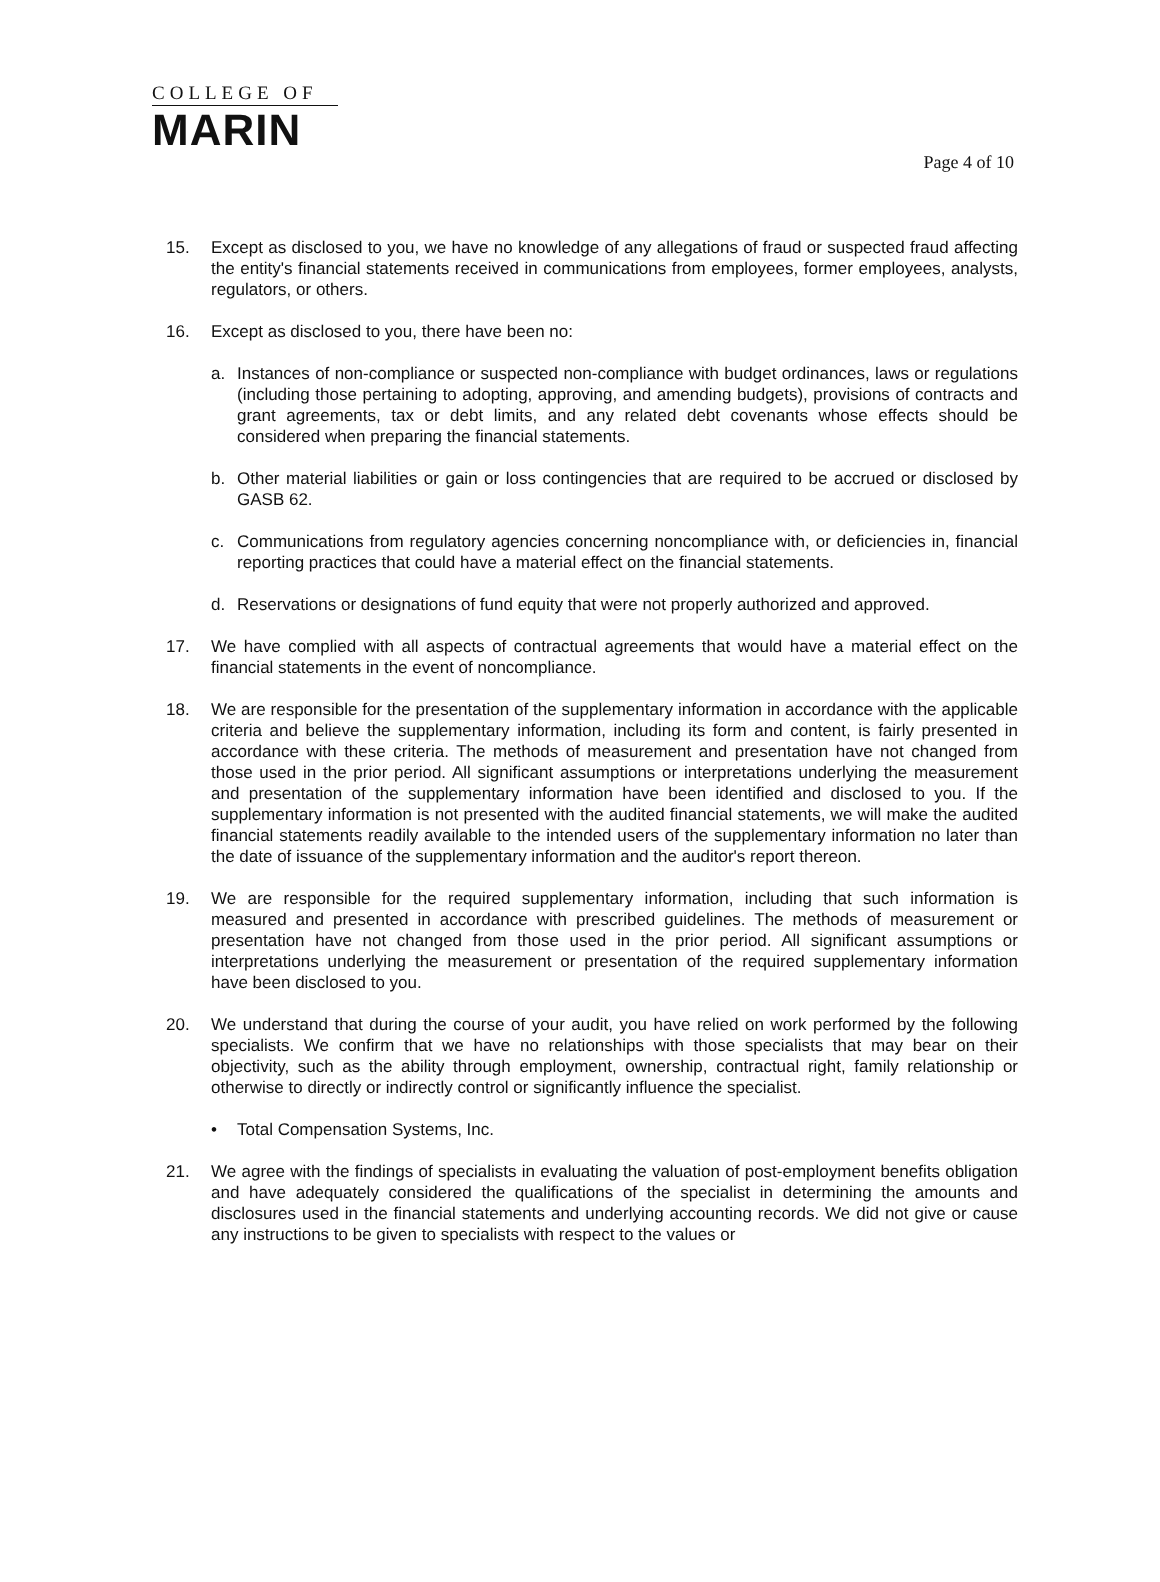COLLEGE OF
MARIN
Page 4 of 10
15. Except as disclosed to you, we have no knowledge of any allegations of fraud or suspected fraud affecting the entity's financial statements received in communications from employees, former employees, analysts, regulators, or others.
16. Except as disclosed to you, there have been no:
a. Instances of non-compliance or suspected non-compliance with budget ordinances, laws or regulations (including those pertaining to adopting, approving, and amending budgets), provisions of contracts and grant agreements, tax or debt limits, and any related debt covenants whose effects should be considered when preparing the financial statements.
b. Other material liabilities or gain or loss contingencies that are required to be accrued or disclosed by GASB 62.
c. Communications from regulatory agencies concerning noncompliance with, or deficiencies in, financial reporting practices that could have a material effect on the financial statements.
d. Reservations or designations of fund equity that were not properly authorized and approved.
17. We have complied with all aspects of contractual agreements that would have a material effect on the financial statements in the event of noncompliance.
18. We are responsible for the presentation of the supplementary information in accordance with the applicable criteria and believe the supplementary information, including its form and content, is fairly presented in accordance with these criteria. The methods of measurement and presentation have not changed from those used in the prior period. All significant assumptions or interpretations underlying the measurement and presentation of the supplementary information have been identified and disclosed to you. If the supplementary information is not presented with the audited financial statements, we will make the audited financial statements readily available to the intended users of the supplementary information no later than the date of issuance of the supplementary information and the auditor's report thereon.
19. We are responsible for the required supplementary information, including that such information is measured and presented in accordance with prescribed guidelines. The methods of measurement or presentation have not changed from those used in the prior period. All significant assumptions or interpretations underlying the measurement or presentation of the required supplementary information have been disclosed to you.
20. We understand that during the course of your audit, you have relied on work performed by the following specialists. We confirm that we have no relationships with those specialists that may bear on their objectivity, such as the ability through employment, ownership, contractual right, family relationship or otherwise to directly or indirectly control or significantly influence the specialist.
• Total Compensation Systems, Inc.
21. We agree with the findings of specialists in evaluating the valuation of post-employment benefits obligation and have adequately considered the qualifications of the specialist in determining the amounts and disclosures used in the financial statements and underlying accounting records. We did not give or cause any instructions to be given to specialists with respect to the values or